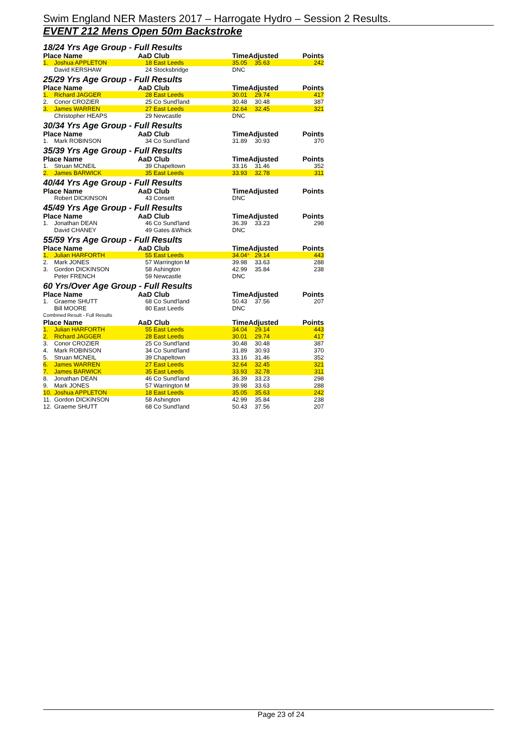Swim England NER Masters 2017 – Harrogate Hydro – Session 2 Results.
EVENT 212 Mens Open 50m Backstroke
| 18/24 Yrs Age Group - Full Results | | | | | | |
| Place Name | | AaD | Club | TimeAdjusted | | Points |
| 1. | Joshua APPLETON | 18 | East Leeds | 35.05 | 35.63 | 242 |
| | David KERSHAW | 24 | Stocksbridge | DNC | | |
| 25/29 Yrs Age Group - Full Results | | | | | | |
| Place Name | | AaD | Club | TimeAdjusted | | Points |
| 1. | Richard JAGGER | 28 | East Leeds | 30.01 | 29.74 | 417 |
| 2. | Conor CROZIER | 25 | Co Sund'land | 30.48 | 30.48 | 387 |
| 3. | James WARREN | 27 | East Leeds | 32.64 | 32.45 | 321 |
| | Christopher HEAPS | 29 | Newcastle | DNC | | |
| 30/34 Yrs Age Group - Full Results | | | | | | |
| Place Name | | AaD | Club | TimeAdjusted | | Points |
| 1. | Mark ROBINSON | 34 | Co Sund'land | 31.89 | 30.93 | 370 |
| 35/39 Yrs Age Group - Full Results | | | | | | |
| Place Name | | AaD | Club | TimeAdjusted | | Points |
| 1. | Struan MCNEIL | 39 | Chapeltown | 33.16 | 31.46 | 352 |
| 2. | James BARWICK | 35 | East Leeds | 33.93 | 32.78 | 311 |
| 40/44 Yrs Age Group - Full Results | | | | | | |
| Place Name | | AaD | Club | TimeAdjusted | | Points |
| | Robert DICKINSON | 43 | Consett | DNC | | |
| 45/49 Yrs Age Group - Full Results | | | | | | |
| Place Name | | AaD | Club | TimeAdjusted | | Points |
| 1. | Jonathan DEAN | 46 | Co Sund'land | 36.39 | 33.23 | 298 |
| | David CHANEY | 49 | Gates &Whick | DNC | | |
| 55/59 Yrs Age Group - Full Results | | | | | | |
| Place Name | | AaD | Club | TimeAdjusted | | Points |
| 1. | Julian HARFORTH | 55 | East Leeds | 34.04 * | 29.14 | 443 |
| 2. | Mark JONES | 57 | Warrington M | 39.98 | 33.63 | 288 |
| 3. | Gordon DICKINSON | 58 | Ashington | 42.99 | 35.84 | 238 |
| | Peter FRENCH | 59 | Newcastle | DNC | | |
| 60 Yrs/Over Age Group - Full Results | | | | | | |
| Place Name | | AaD | Club | TimeAdjusted | | Points |
| 1. | Graeme SHUTT | 68 | Co Sund'land | 50.43 | 37.56 | 207 |
| | Bill MOORE | 80 | East Leeds | DNC | | |
| Combined Result - Full Results | | | | | | |
| Place Name | | AaD | Club | TimeAdjusted | | Points |
| 1. | Julian HARFORTH | 55 | East Leeds | 34.04 | 29.14 | 443 |
| 2. | Richard JAGGER | 28 | East Leeds | 30.01 | 29.74 | 417 |
| 3. | Conor CROZIER | 25 | Co Sund'land | 30.48 | 30.48 | 387 |
| 4. | Mark ROBINSON | 34 | Co Sund'land | 31.89 | 30.93 | 370 |
| 5. | Struan MCNEIL | 39 | Chapeltown | 33.16 | 31.46 | 352 |
| 6. | James WARREN | 27 | East Leeds | 32.64 | 32.45 | 321 |
| 7. | James BARWICK | 35 | East Leeds | 33.93 | 32.78 | 311 |
| 8. | Jonathan DEAN | 46 | Co Sund'land | 36.39 | 33.23 | 298 |
| 9. | Mark JONES | 57 | Warrington M | 39.98 | 33.63 | 288 |
| 10. | Joshua APPLETON | 18 | East Leeds | 35.05 | 35.63 | 242 |
| 11. | Gordon DICKINSON | 58 | Ashington | 42.99 | 35.84 | 238 |
| 12. | Graeme SHUTT | 68 | Co Sund'land | 50.43 | 37.56 | 207 |
Page 23 of 24